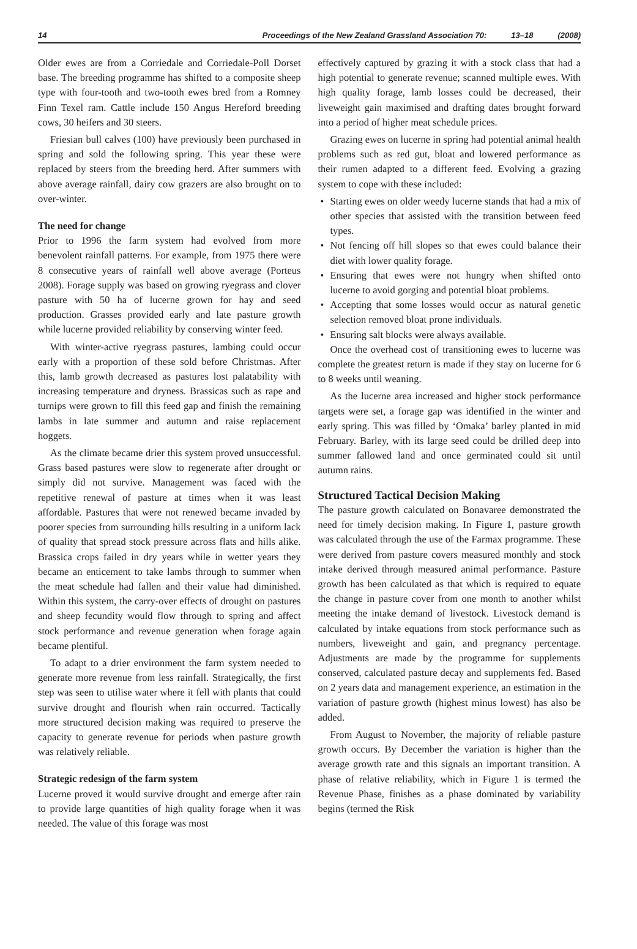14 Proceedings of the New Zealand Grassland Association 70: 13–18 (2008)
Older ewes are from a Corriedale and Corriedale-Poll Dorset base. The breeding programme has shifted to a composite sheep type with four-tooth and two-tooth ewes bred from a Romney Finn Texel ram. Cattle include 150 Angus Hereford breeding cows, 30 heifers and 30 steers.
Friesian bull calves (100) have previously been purchased in spring and sold the following spring. This year these were replaced by steers from the breeding herd. After summers with above average rainfall, dairy cow grazers are also brought on to over-winter.
The need for change
Prior to 1996 the farm system had evolved from more benevolent rainfall patterns. For example, from 1975 there were 8 consecutive years of rainfall well above average (Porteus 2008). Forage supply was based on growing ryegrass and clover pasture with 50 ha of lucerne grown for hay and seed production. Grasses provided early and late pasture growth while lucerne provided reliability by conserving winter feed.
With winter-active ryegrass pastures, lambing could occur early with a proportion of these sold before Christmas. After this, lamb growth decreased as pastures lost palatability with increasing temperature and dryness. Brassicas such as rape and turnips were grown to fill this feed gap and finish the remaining lambs in late summer and autumn and raise replacement hoggets.
As the climate became drier this system proved unsuccessful. Grass based pastures were slow to regenerate after drought or simply did not survive. Management was faced with the repetitive renewal of pasture at times when it was least affordable. Pastures that were not renewed became invaded by poorer species from surrounding hills resulting in a uniform lack of quality that spread stock pressure across flats and hills alike. Brassica crops failed in dry years while in wetter years they became an enticement to take lambs through to summer when the meat schedule had fallen and their value had diminished. Within this system, the carry-over effects of drought on pastures and sheep fecundity would flow through to spring and affect stock performance and revenue generation when forage again became plentiful.
To adapt to a drier environment the farm system needed to generate more revenue from less rainfall. Strategically, the first step was seen to utilise water where it fell with plants that could survive drought and flourish when rain occurred. Tactically more structured decision making was required to preserve the capacity to generate revenue for periods when pasture growth was relatively reliable.
Strategic redesign of the farm system
Lucerne proved it would survive drought and emerge after rain to provide large quantities of high quality forage when it was needed. The value of this forage was most
effectively captured by grazing it with a stock class that had a high potential to generate revenue; scanned multiple ewes. With high quality forage, lamb losses could be decreased, their liveweight gain maximised and drafting dates brought forward into a period of higher meat schedule prices.
Grazing ewes on lucerne in spring had potential animal health problems such as red gut, bloat and lowered performance as their rumen adapted to a different feed. Evolving a grazing system to cope with these included:
Starting ewes on older weedy lucerne stands that had a mix of other species that assisted with the transition between feed types.
Not fencing off hill slopes so that ewes could balance their diet with lower quality forage.
Ensuring that ewes were not hungry when shifted onto lucerne to avoid gorging and potential bloat problems.
Accepting that some losses would occur as natural genetic selection removed bloat prone individuals.
Ensuring salt blocks were always available.
Once the overhead cost of transitioning ewes to lucerne was complete the greatest return is made if they stay on lucerne for 6 to 8 weeks until weaning.
As the lucerne area increased and higher stock performance targets were set, a forage gap was identified in the winter and early spring. This was filled by ‘Omaka’ barley planted in mid February. Barley, with its large seed could be drilled deep into summer fallowed land and once germinated could sit until autumn rains.
Structured Tactical Decision Making
The pasture growth calculated on Bonavaree demonstrated the need for timely decision making. In Figure 1, pasture growth was calculated through the use of the Farmax programme. These were derived from pasture covers measured monthly and stock intake derived through measured animal performance. Pasture growth has been calculated as that which is required to equate the change in pasture cover from one month to another whilst meeting the intake demand of livestock. Livestock demand is calculated by intake equations from stock performance such as numbers, liveweight and gain, and pregnancy percentage. Adjustments are made by the programme for supplements conserved, calculated pasture decay and supplements fed. Based on 2 years data and management experience, an estimation in the variation of pasture growth (highest minus lowest) has also be added.
From August to November, the majority of reliable pasture growth occurs. By December the variation is higher than the average growth rate and this signals an important transition. A phase of relative reliability, which in Figure 1 is termed the Revenue Phase, finishes as a phase dominated by variability begins (termed the Risk